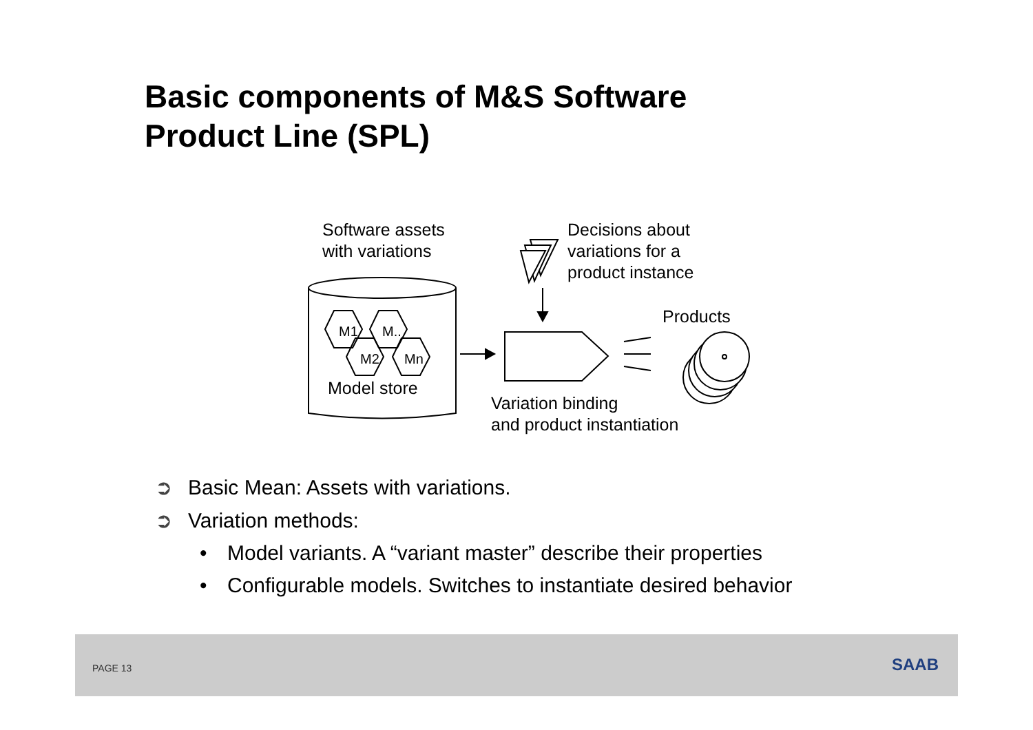Basic components of M&S Software
Product Line (SPL)
Software assets
with variations
Decisions about
variations for a
product instance
Products
M1 M..
M2 Mn
Model store
Variation binding
and product instantiation
➲ Basic Mean: Assets with variations.
➲ Variation methods:
• Model variants. A “variant master” describe their properties
• Configurable models. Switches to instantiate desired behavior
PAGE 13 SAAB